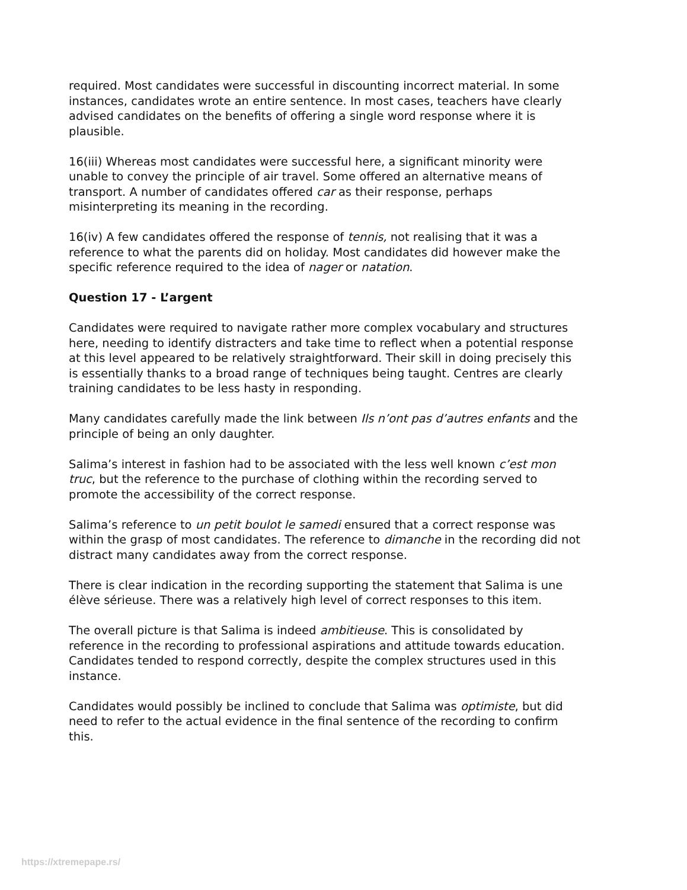required. Most candidates were successful in discounting incorrect material. In some instances, candidates wrote an entire sentence. In most cases, teachers have clearly advised candidates on the benefits of offering a single word response where it is plausible.
16(iii) Whereas most candidates were successful here, a significant minority were unable to convey the principle of air travel. Some offered an alternative means of transport. A number of candidates offered car as their response, perhaps misinterpreting its meaning in the recording.
16(iv) A few candidates offered the response of tennis, not realising that it was a reference to what the parents did on holiday. Most candidates did however make the specific reference required to the idea of nager or natation.
Question 17 - L’argent
Candidates were required to navigate rather more complex vocabulary and structures here, needing to identify distracters and take time to reflect when a potential response at this level appeared to be relatively straightforward. Their skill in doing precisely this is essentially thanks to a broad range of techniques being taught. Centres are clearly training candidates to be less hasty in responding.
Many candidates carefully made the link between Ils n’ont pas d’autres enfants and the principle of being an only daughter.
Salima’s interest in fashion had to be associated with the less well known c’est mon truc, but the reference to the purchase of clothing within the recording served to promote the accessibility of the correct response.
Salima’s reference to un petit boulot le samedi ensured that a correct response was within the grasp of most candidates. The reference to dimanche in the recording did not distract many candidates away from the correct response.
There is clear indication in the recording supporting the statement that Salima is une élève sérieuse. There was a relatively high level of correct responses to this item.
The overall picture is that Salima is indeed ambitieuse. This is consolidated by reference in the recording to professional aspirations and attitude towards education. Candidates tended to respond correctly, despite the complex structures used in this instance.
Candidates would possibly be inclined to conclude that Salima was optimiste, but did need to refer to the actual evidence in the final sentence of the recording to confirm this.
https://xtremepape.rs/